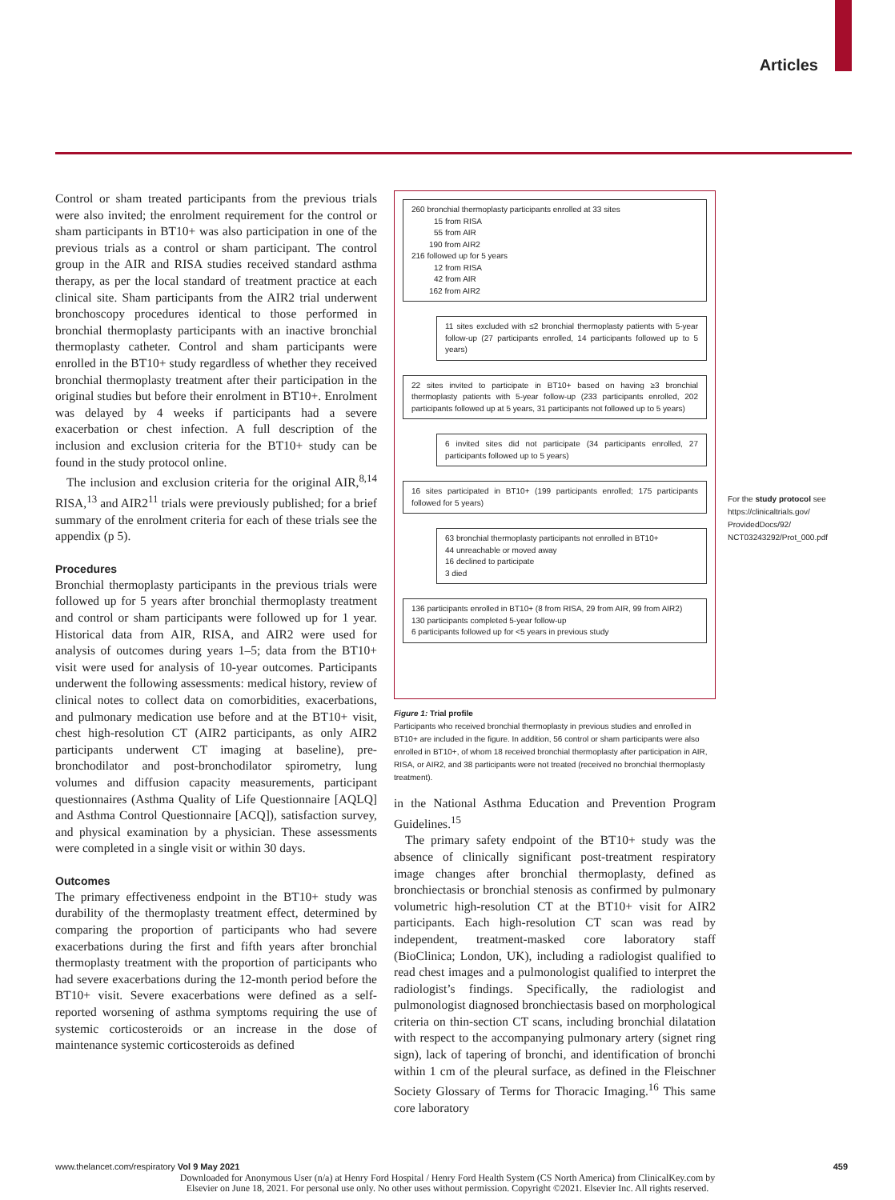Articles
Control or sham treated participants from the previous trials were also invited; the enrolment requirement for the control or sham participants in BT10+ was also participation in one of the previous trials as a control or sham participant. The control group in the AIR and RISA studies received standard asthma therapy, as per the local standard of treatment practice at each clinical site. Sham participants from the AIR2 trial underwent bronchoscopy procedures identical to those performed in bronchial thermoplasty participants with an inactive bronchial thermoplasty catheter. Control and sham participants were enrolled in the BT10+ study regardless of whether they received bronchial thermoplasty treatment after their participation in the original studies but before their enrolment in BT10+. Enrolment was delayed by 4 weeks if participants had a severe exacerbation or chest infection. A full description of the inclusion and exclusion criteria for the BT10+ study can be found in the study protocol online.
The inclusion and exclusion criteria for the original AIR,<sup>8,14</sup> RISA,<sup>13</sup> and AIR2<sup>11</sup> trials were previously published; for a brief summary of the enrolment criteria for each of these trials see the appendix (p 5).
Procedures
Bronchial thermoplasty participants in the previous trials were followed up for 5 years after bronchial thermoplasty treatment and control or sham participants were followed up for 1 year. Historical data from AIR, RISA, and AIR2 were used for analysis of outcomes during years 1–5; data from the BT10+ visit were used for analysis of 10-year outcomes. Participants underwent the following assessments: medical history, review of clinical notes to collect data on comorbidities, exacerbations, and pulmonary medication use before and at the BT10+ visit, chest high-resolution CT (AIR2 participants, as only AIR2 participants underwent CT imaging at baseline), pre-bronchodilator and post-bronchodilator spirometry, lung volumes and diffusion capacity measurements, participant questionnaires (Asthma Quality of Life Questionnaire [AQLQ] and Asthma Control Questionnaire [ACQ]), satisfaction survey, and physical examination by a physician. These assessments were completed in a single visit or within 30 days.
Outcomes
The primary effectiveness endpoint in the BT10+ study was durability of the thermoplasty treatment effect, determined by comparing the proportion of participants who had severe exacerbations during the first and fifth years after bronchial thermoplasty treatment with the proportion of participants who had severe exacerbations during the 12-month period before the BT10+ visit. Severe exacerbations were defined as a self-reported worsening of asthma symptoms requiring the use of systemic corticosteroids or an increase in the dose of maintenance systemic corticosteroids as defined
260 bronchial thermoplasty participants enrolled at 33 sites
15 from RISA
55 from AIR
190 from AIR2
216 followed up for 5 years
12 from RISA
42 from AIR
162 from AIR2
11 sites excluded with ≤2 bronchial thermoplasty patients with 5-year follow-up (27 participants enrolled, 14 participants followed up to 5 years)
22 sites invited to participate in BT10+ based on having ≥3 bronchial thermoplasty patients with 5-year follow-up (233 participants enrolled, 202 participants followed up at 5 years, 31 participants not followed up to 5 years)
6 invited sites did not participate (34 participants enrolled, 27 participants followed up to 5 years)
16 sites participated in BT10+ (199 participants enrolled; 175 participants followed for 5 years)
63 bronchial thermoplasty participants not enrolled in BT10+
44 unreachable or moved away
16 declined to participate
3 died
136 participants enrolled in BT10+ (8 from RISA, 29 from AIR, 99 from AIR2)
130 participants completed 5-year follow-up
6 participants followed up for <5 years in previous study
Figure 1: Trial profile
Participants who received bronchial thermoplasty in previous studies and enrolled in BT10+ are included in the figure. In addition, 56 control or sham participants were also enrolled in BT10+, of whom 18 received bronchial thermoplasty after participation in AIR, RISA, or AIR2, and 38 participants were not treated (received no bronchial thermoplasty treatment).
in the National Asthma Education and Prevention Program Guidelines.<sup>15</sup>
The primary safety endpoint of the BT10+ study was the absence of clinically significant post-treatment respiratory image changes after bronchial thermoplasty, defined as bronchiectasis or bronchial stenosis as confirmed by pulmonary volumetric high-resolution CT at the BT10+ visit for AIR2 participants. Each high-resolution CT scan was read by independent, treatment-masked core laboratory staff (BioClinica; London, UK), including a radiologist qualified to read chest images and a pulmonologist qualified to interpret the radiologist’s findings. Specifically, the radiologist and pulmonologist diagnosed bronchiectasis based on morphological criteria on thin-section CT scans, including bronchial dilatation with respect to the accompanying pulmonary artery (signet ring sign), lack of tapering of bronchi, and identification of bronchi within 1 cm of the pleural surface, as defined in the Fleischner Society Glossary of Terms for Thoracic Imaging.<sup>16</sup> This same core laboratory
For the study protocol see https://clinicaltrials.gov/ ProvidedDocs/92/ NCT03243292/Prot_000.pdf
www.thelancet.com/respiratory Vol 9 May 2021 459
Downloaded for Anonymous User (n/a) at Henry Ford Hospital / Henry Ford Health System (CS North America) from ClinicalKey.com by
Elsevier on June 18, 2021. For personal use only. No other uses without permission. Copyright ©2021. Elsevier Inc. All rights reserved.